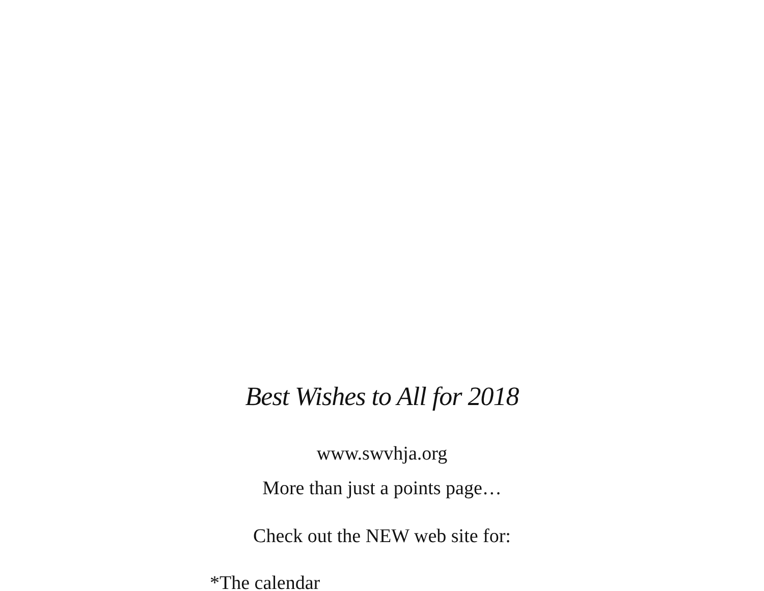Best Wishes to All for 2018
www.swvhja.org
More than just a points page…
Check out the NEW web site for:
*The calendar